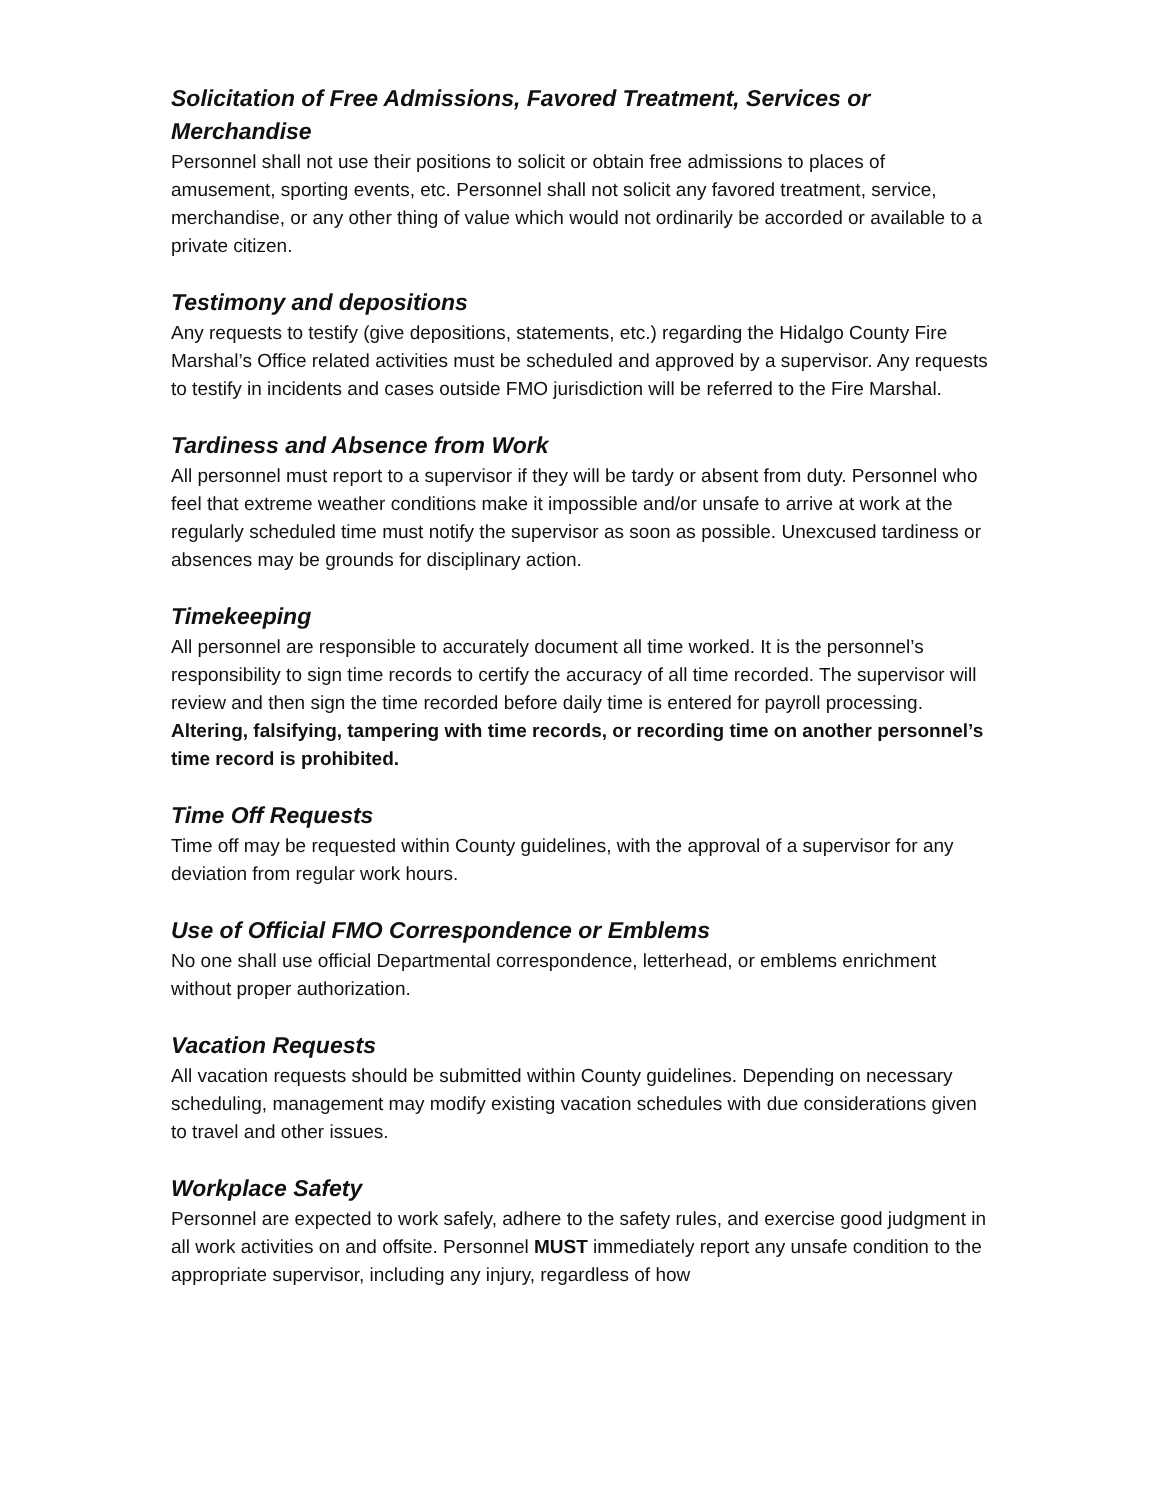Solicitation of Free Admissions, Favored Treatment, Services or Merchandise
Personnel shall not use their positions to solicit or obtain free admissions to places of amusement, sporting events, etc. Personnel shall not solicit any favored treatment, service, merchandise, or any other thing of value which would not ordinarily be accorded or available to a private citizen.
Testimony and depositions
Any requests to testify (give depositions, statements, etc.) regarding the Hidalgo County Fire Marshal’s Office related activities must be scheduled and approved by a supervisor. Any requests to testify in incidents and cases outside FMO jurisdiction will be referred to the Fire Marshal.
Tardiness and Absence from Work
All personnel must report to a supervisor if they will be tardy or absent from duty. Personnel who feel that extreme weather conditions make it impossible and/or unsafe to arrive at work at the regularly scheduled time must notify the supervisor as soon as possible. Unexcused tardiness or absences may be grounds for disciplinary action.
Timekeeping
All personnel are responsible to accurately document all time worked. It is the personnel’s responsibility to sign time records to certify the accuracy of all time recorded. The supervisor will review and then sign the time recorded before daily time is entered for payroll processing. Altering, falsifying, tampering with time records, or recording time on another personnel’s time record is prohibited.
Time Off Requests
Time off may be requested within County guidelines, with the approval of a supervisor for any deviation from regular work hours.
Use of Official FMO Correspondence or Emblems
No one shall use official Departmental correspondence, letterhead, or emblems enrichment without proper authorization.
Vacation Requests
All vacation requests should be submitted within County guidelines. Depending on necessary scheduling, management may modify existing vacation schedules with due considerations given to travel and other issues.
Workplace Safety
Personnel are expected to work safely, adhere to the safety rules, and exercise good judgment in all work activities on and offsite. Personnel MUST immediately report any unsafe condition to the appropriate supervisor, including any injury, regardless of how